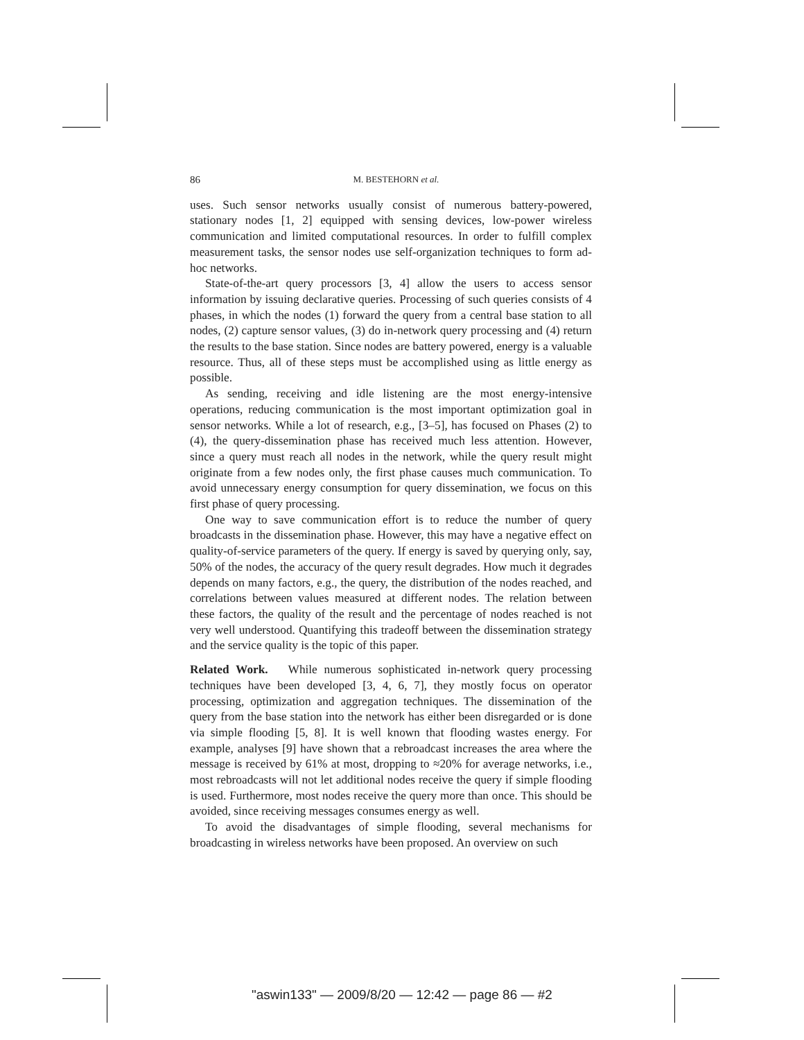86 M. BESTEHORN et al.
uses. Such sensor networks usually consist of numerous battery-powered, stationary nodes [1, 2] equipped with sensing devices, low-power wireless communication and limited computational resources. In order to fulfill complex measurement tasks, the sensor nodes use self-organization techniques to form ad-hoc networks.
State-of-the-art query processors [3, 4] allow the users to access sensor information by issuing declarative queries. Processing of such queries consists of 4 phases, in which the nodes (1) forward the query from a central base station to all nodes, (2) capture sensor values, (3) do in-network query processing and (4) return the results to the base station. Since nodes are battery powered, energy is a valuable resource. Thus, all of these steps must be accomplished using as little energy as possible.
As sending, receiving and idle listening are the most energy-intensive operations, reducing communication is the most important optimization goal in sensor networks. While a lot of research, e.g., [3–5], has focused on Phases (2) to (4), the query-dissemination phase has received much less attention. However, since a query must reach all nodes in the network, while the query result might originate from a few nodes only, the first phase causes much communication. To avoid unnecessary energy consumption for query dissemination, we focus on this first phase of query processing.
One way to save communication effort is to reduce the number of query broadcasts in the dissemination phase. However, this may have a negative effect on quality-of-service parameters of the query. If energy is saved by querying only, say, 50% of the nodes, the accuracy of the query result degrades. How much it degrades depends on many factors, e.g., the query, the distribution of the nodes reached, and correlations between values measured at different nodes. The relation between these factors, the quality of the result and the percentage of nodes reached is not very well understood. Quantifying this tradeoff between the dissemination strategy and the service quality is the topic of this paper.
Related Work. While numerous sophisticated in-network query processing techniques have been developed [3, 4, 6, 7], they mostly focus on operator processing, optimization and aggregation techniques. The dissemination of the query from the base station into the network has either been disregarded or is done via simple flooding [5, 8]. It is well known that flooding wastes energy. For example, analyses [9] have shown that a rebroadcast increases the area where the message is received by 61% at most, dropping to ≈20% for average networks, i.e., most rebroadcasts will not let additional nodes receive the query if simple flooding is used. Furthermore, most nodes receive the query more than once. This should be avoided, since receiving messages consumes energy as well.
To avoid the disadvantages of simple flooding, several mechanisms for broadcasting in wireless networks have been proposed. An overview on such
"aswin133" — 2009/8/20 — 12:42 — page 86 — #2